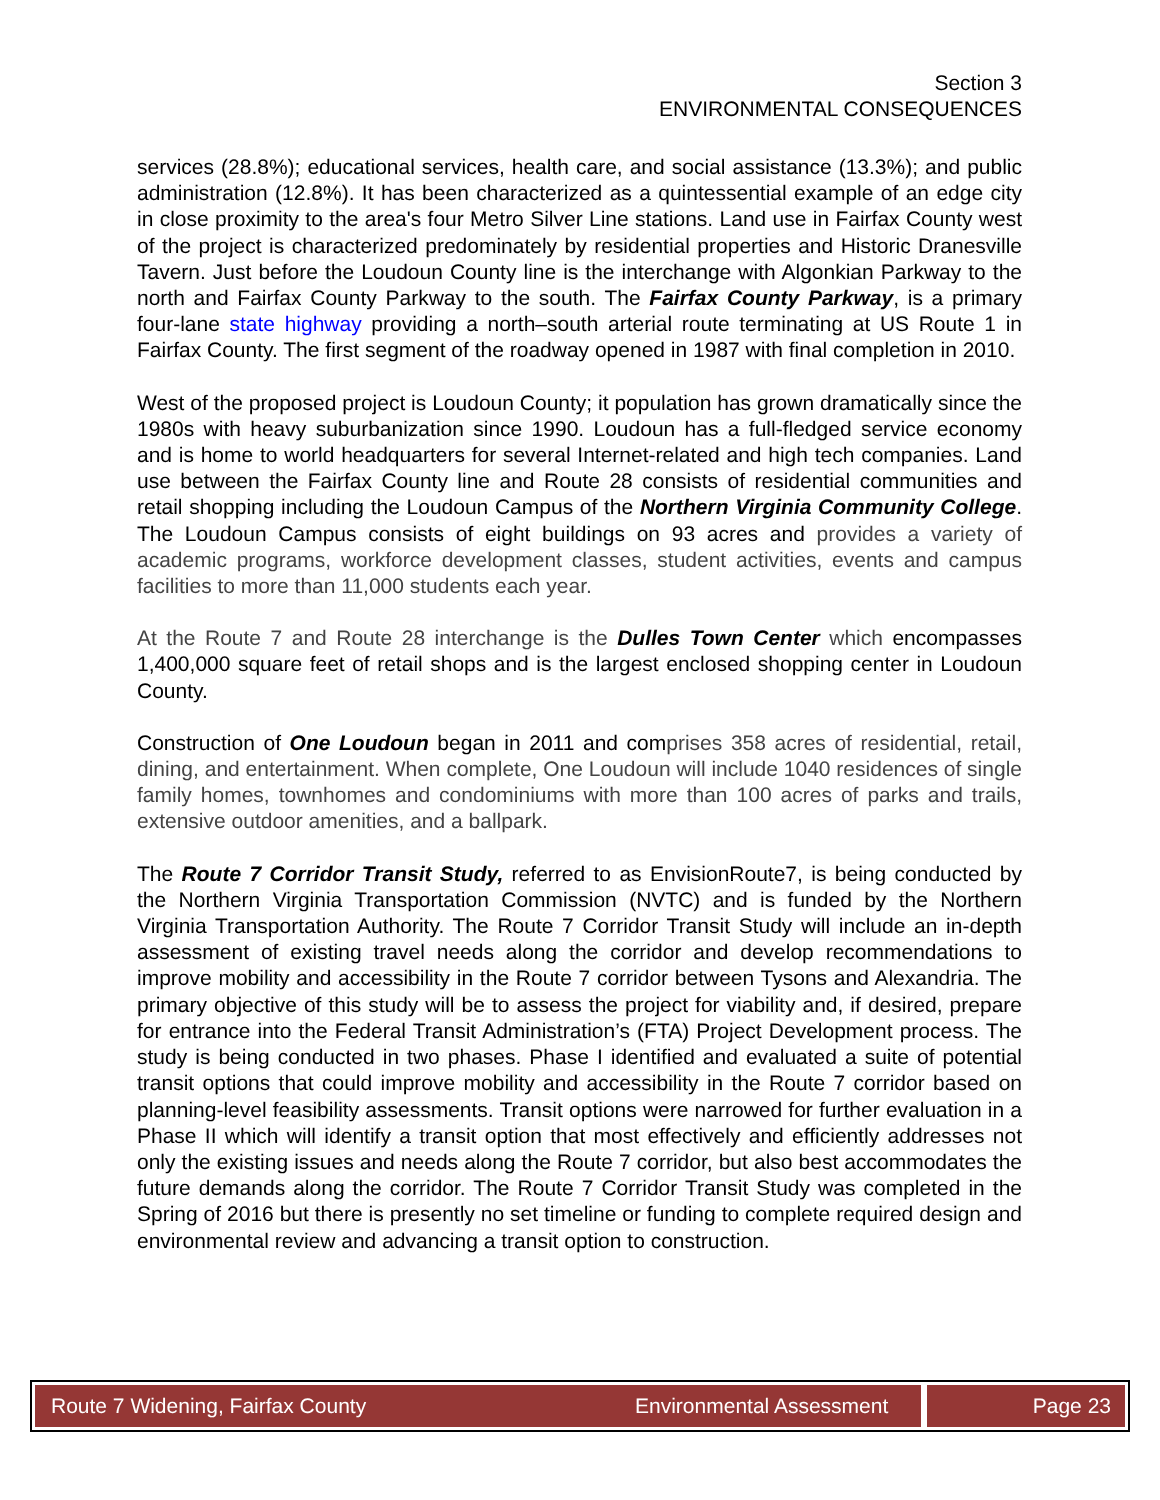Section 3
ENVIRONMENTAL CONSEQUENCES
services (28.8%); educational services, health care, and social assistance (13.3%); and public administration (12.8%). It has been characterized as a quintessential example of an edge city in close proximity to the area's four Metro Silver Line stations. Land use in Fairfax County west of the project is characterized predominately by residential properties and Historic Dranesville Tavern. Just before the Loudoun County line is the interchange with Algonkian Parkway to the north and Fairfax County Parkway to the south. The Fairfax County Parkway, is a primary four-lane state highway providing a north–south arterial route terminating at US Route 1 in Fairfax County. The first segment of the roadway opened in 1987 with final completion in 2010.
West of the proposed project is Loudoun County; it population has grown dramatically since the 1980s with heavy suburbanization since 1990. Loudoun has a full-fledged service economy and is home to world headquarters for several Internet-related and high tech companies. Land use between the Fairfax County line and Route 28 consists of residential communities and retail shopping including the Loudoun Campus of the Northern Virginia Community College. The Loudoun Campus consists of eight buildings on 93 acres and provides a variety of academic programs, workforce development classes, student activities, events and campus facilities to more than 11,000 students each year.
At the Route 7 and Route 28 interchange is the Dulles Town Center which encompasses 1,400,000 square feet of retail shops and is the largest enclosed shopping center in Loudoun County.
Construction of One Loudoun began in 2011 and comprises 358 acres of residential, retail, dining, and entertainment. When complete, One Loudoun will include 1040 residences of single family homes, townhomes and condominiums with more than 100 acres of parks and trails, extensive outdoor amenities, and a ballpark.
The Route 7 Corridor Transit Study, referred to as EnvisionRoute7, is being conducted by the Northern Virginia Transportation Commission (NVTC) and is funded by the Northern Virginia Transportation Authority. The Route 7 Corridor Transit Study will include an in-depth assessment of existing travel needs along the corridor and develop recommendations to improve mobility and accessibility in the Route 7 corridor between Tysons and Alexandria. The primary objective of this study will be to assess the project for viability and, if desired, prepare for entrance into the Federal Transit Administration’s (FTA) Project Development process. The study is being conducted in two phases. Phase I identified and evaluated a suite of potential transit options that could improve mobility and accessibility in the Route 7 corridor based on planning-level feasibility assessments. Transit options were narrowed for further evaluation in a Phase II which will identify a transit option that most effectively and efficiently addresses not only the existing issues and needs along the Route 7 corridor, but also best accommodates the future demands along the corridor. The Route 7 Corridor Transit Study was completed in the Spring of 2016 but there is presently no set timeline or funding to complete required design and environmental review and advancing a transit option to construction.
Route 7 Widening, Fairfax County
Environmental Assessment Page 23